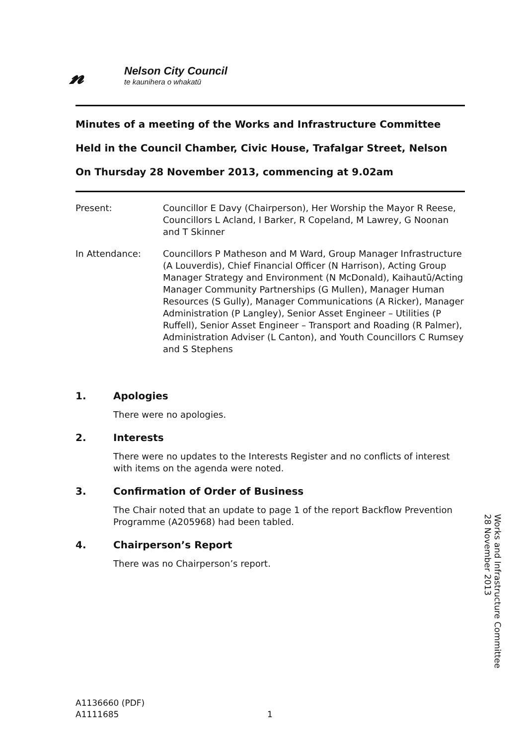𝓃
Nelson City Council
te kaunihera o whakatū
Minutes of a meeting of the Works and Infrastructure Committee
Held in the Council Chamber, Civic House, Trafalgar Street, Nelson
On Thursday 28 November 2013, commencing at 9.02am
Present: Councillor E Davy (Chairperson), Her Worship the Mayor R Reese, Councillors L Acland, I Barker, R Copeland, M Lawrey, G Noonan and T Skinner
In Attendance: Councillors P Matheson and M Ward, Group Manager Infrastructure (A Louverdis), Chief Financial Officer (N Harrison), Acting Group Manager Strategy and Environment (N McDonald), Kaihautū/Acting Manager Community Partnerships (G Mullen), Manager Human Resources (S Gully), Manager Communications (A Ricker), Manager Administration (P Langley), Senior Asset Engineer – Utilities (P Ruffell), Senior Asset Engineer – Transport and Roading (R Palmer), Administration Adviser (L Canton), and Youth Councillors C Rumsey and S Stephens
1. Apologies
There were no apologies.
2. Interests
There were no updates to the Interests Register and no conflicts of interest with items on the agenda were noted.
3. Confirmation of Order of Business
The Chair noted that an update to page 1 of the report Backflow Prevention Programme (A205968) had been tabled.
4. Chairperson’s Report
There was no Chairperson’s report.
Works and Infrastructure Committee
28 November 2013
A1136660 (PDF)
A1111685
1